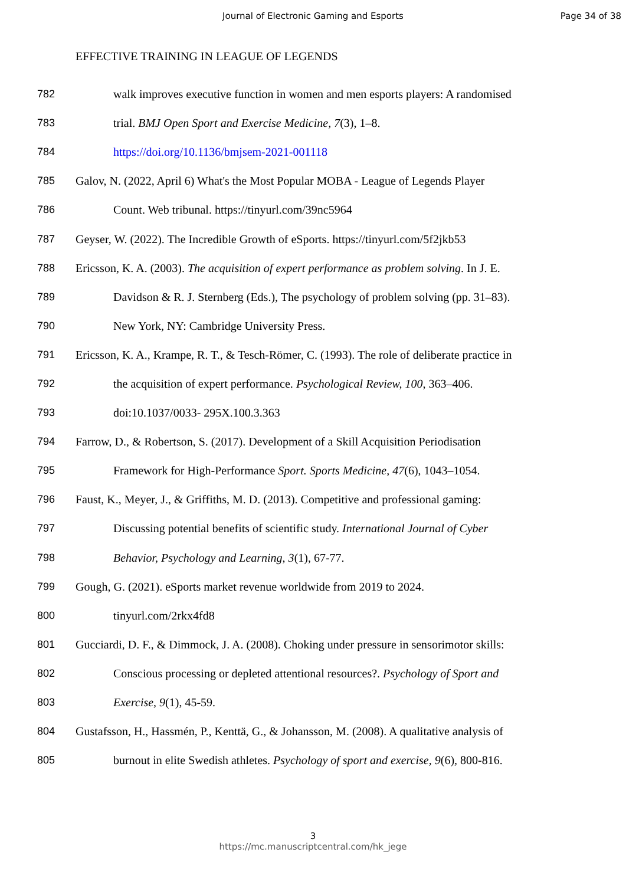Journal of Electronic Gaming and Esports Page 34 of 38
EFFECTIVE TRAINING IN LEAGUE OF LEGENDS
782 walk improves executive function in women and men esports players: A randomised
783 trial. BMJ Open Sport and Exercise Medicine, 7(3), 1–8.
784 https://doi.org/10.1136/bmjsem-2021-001118
785 Galov, N. (2022, April 6) What's the Most Popular MOBA - League of Legends Player
786 Count. Web tribunal. https://tinyurl.com/39nc5964
787 Geyser, W. (2022). The Incredible Growth of eSports. https://tinyurl.com/5f2jkb53
788 Ericsson, K. A. (2003). The acquisition of expert performance as problem solving. In J. E.
789 Davidson & R. J. Sternberg (Eds.), The psychology of problem solving (pp. 31–83).
790 New York, NY: Cambridge University Press.
791 Ericsson, K. A., Krampe, R. T., & Tesch-Römer, C. (1993). The role of deliberate practice in
792 the acquisition of expert performance. Psychological Review, 100, 363–406.
793 doi:10.1037/0033- 295X.100.3.363
794 Farrow, D., & Robertson, S. (2017). Development of a Skill Acquisition Periodisation
795 Framework for High-Performance Sport. Sports Medicine, 47(6), 1043–1054.
796 Faust, K., Meyer, J., & Griffiths, M. D. (2013). Competitive and professional gaming:
797 Discussing potential benefits of scientific study. International Journal of Cyber
798 Behavior, Psychology and Learning, 3(1), 67-77.
799 Gough, G. (2021). eSports market revenue worldwide from 2019 to 2024.
800 tinyurl.com/2rkx4fd8
801 Gucciardi, D. F., & Dimmock, J. A. (2008). Choking under pressure in sensorimotor skills:
802 Conscious processing or depleted attentional resources?. Psychology of Sport and
803 Exercise, 9(1), 45-59.
804 Gustafsson, H., Hassmén, P., Kenttä, G., & Johansson, M. (2008). A qualitative analysis of
805 burnout in elite Swedish athletes. Psychology of sport and exercise, 9(6), 800-816.
3
https://mc.manuscriptcentral.com/hk_jege